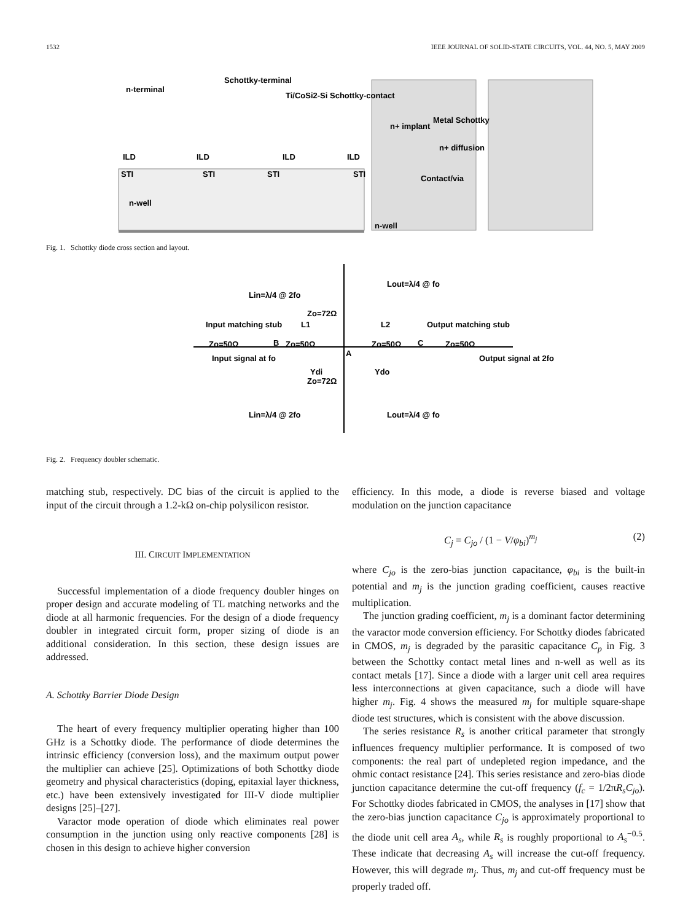1532 IEEE JOURNAL OF SOLID-STATE CIRCUITS, VOL. 44, NO. 5, MAY 2009
n-terminal
Schottky-terminal
Ti/CoSi2-Si Schottky-contact
ILD
ILD
ILD
ILD
STI
STI
STI
STI
n-well
n+ implant
Metal Schottky
n+ diffusion
Contact/via
n-well
Fig. 1. Schottky diode cross section and layout.
Lin=λ/4 @ 2fo
Lout=λ/4 @ fo
Input matching stub
Output matching stub
Input signal at fo
Output signal at 2fo
Zo=50Ω
Zo=50Ω
Zo=50Ω
Zo=50Ω
L1
L2
Ydi
Ydo
B
A
C
Lin=λ/4 @ 2fo
Lout=λ/4 @ fo
Zo=72Ω
Zo=72Ω
Fig. 2. Frequency doubler schematic.
matching stub, respectively. DC bias of the circuit is applied to the input of the circuit through a 1.2-kΩ on-chip polysilicon resistor.
III. CIRCUIT IMPLEMENTATION
Successful implementation of a diode frequency doubler hinges on proper design and accurate modeling of TL matching networks and the diode at all harmonic frequencies. For the design of a diode frequency doubler in integrated circuit form, proper sizing of diode is an additional consideration. In this section, these design issues are addressed.
A. Schottky Barrier Diode Design
The heart of every frequency multiplier operating higher than 100 GHz is a Schottky diode. The performance of diode determines the intrinsic efficiency (conversion loss), and the maximum output power the multiplier can achieve [25]. Optimizations of both Schottky diode geometry and physical characteristics (doping, epitaxial layer thickness, etc.) have been extensively investigated for III-V diode multiplier designs [25]–[27].
Varactor mode operation of diode which eliminates real power consumption in the junction using only reactive components [28] is chosen in this design to achieve higher conversion
efficiency. In this mode, a diode is reverse biased and voltage modulation on the junction capacitance
C<sub>j</sub> = C<sub>jo</sub> / (1 − V/φ<sub>bi</sub>)<sup>m<sub>j</sub></sup> (2)
where C<sub>jo</sub> is the zero-bias junction capacitance, φ<sub>bi</sub> is the built-in potential and m<sub>j</sub> is the junction grading coefficient, causes reactive multiplication.
The junction grading coefficient, m<sub>j</sub> is a dominant factor determining the varactor mode conversion efficiency. For Schottky diodes fabricated in CMOS, m<sub>j</sub> is degraded by the parasitic capacitance C<sub>p</sub> in Fig. 3 between the Schottky contact metal lines and n-well as well as its contact metals [17]. Since a diode with a larger unit cell area requires less interconnections at given capacitance, such a diode will have higher m<sub>j</sub>. Fig. 4 shows the measured m<sub>j</sub> for multiple square-shape diode test structures, which is consistent with the above discussion.
The series resistance R<sub>s</sub> is another critical parameter that strongly influences frequency multiplier performance. It is composed of two components: the real part of undepleted region impedance, and the ohmic contact resistance [24]. This series resistance and zero-bias diode junction capacitance determine the cut-off frequency (f<sub>c</sub> = 1/2πR<sub>s</sub>C<sub>jo</sub>). For Schottky diodes fabricated in CMOS, the analyses in [17] show that the zero-bias junction capacitance C<sub>jo</sub> is approximately proportional to the diode unit cell area A<sub>s</sub>, while R<sub>s</sub> is roughly proportional to A<sub>s</sub><sup>−0.5</sup>. These indicate that decreasing A<sub>s</sub> will increase the cut-off frequency. However, this will degrade m<sub>j</sub>. Thus, m<sub>j</sub> and cut-off frequency must be properly traded off.